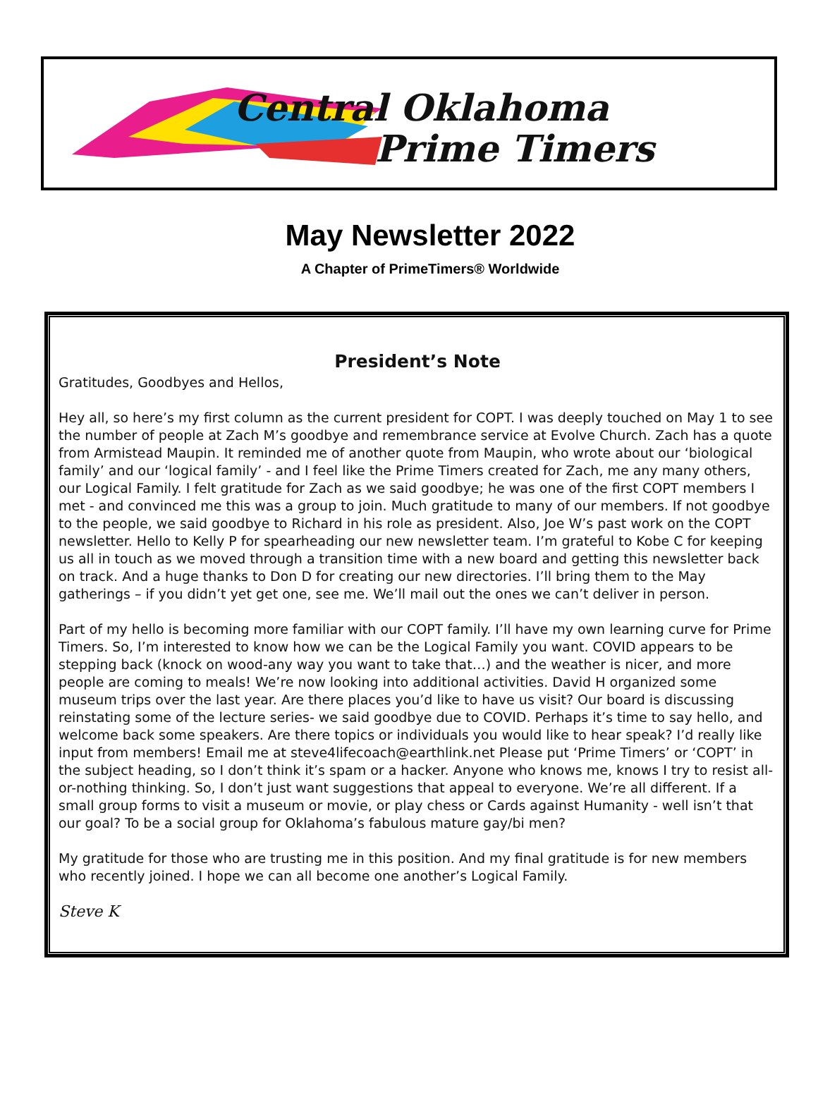Central Oklahoma
Prime Timers
May Newsletter 2022
A Chapter of PrimeTimers® Worldwide
President’s Note
Gratitudes, Goodbyes and Hellos,
Hey all, so here’s my first column as the current president for COPT. I was deeply touched on May 1 to see the number of people at Zach M’s goodbye and remembrance service at Evolve Church. Zach has a quote from Armistead Maupin. It reminded me of another quote from Maupin, who wrote about our ‘biological family’ and our ‘logical family’ - and I feel like the Prime Timers created for Zach, me any many others, our Logical Family. I felt gratitude for Zach as we said goodbye; he was one of the first COPT members I met - and convinced me this was a group to join. Much gratitude to many of our members. If not goodbye to the people, we said goodbye to Richard in his role as president. Also, Joe W’s past work on the COPT newsletter. Hello to Kelly P for spearheading our new newsletter team. I’m grateful to Kobe C for keeping us all in touch as we moved through a transition time with a new board and getting this newsletter back on track. And a huge thanks to Don D for creating our new directories. I’ll bring them to the May gatherings – if you didn’t yet get one, see me. We’ll mail out the ones we can’t deliver in person.
Part of my hello is becoming more familiar with our COPT family. I’ll have my own learning curve for Prime Timers. So, I’m interested to know how we can be the Logical Family you want. COVID appears to be stepping back (knock on wood-any way you want to take that…) and the weather is nicer, and more people are coming to meals! We’re now looking into additional activities. David H organized some museum trips over the last year. Are there places you’d like to have us visit? Our board is discussing reinstating some of the lecture series- we said goodbye due to COVID. Perhaps it’s time to say hello, and welcome back some speakers. Are there topics or individuals you would like to hear speak? I’d really like input from members! Email me at steve4lifecoach@earthlink.net Please put ‘Prime Timers’ or ‘COPT’ in the subject heading, so I don’t think it’s spam or a hacker. Anyone who knows me, knows I try to resist all-or-nothing thinking. So, I don’t just want suggestions that appeal to everyone. We’re all different. If a small group forms to visit a museum or movie, or play chess or Cards against Humanity - well isn’t that our goal? To be a social group for Oklahoma’s fabulous mature gay/bi men?
My gratitude for those who are trusting me in this position. And my final gratitude is for new members who recently joined. I hope we can all become one another’s Logical Family.
Steve K